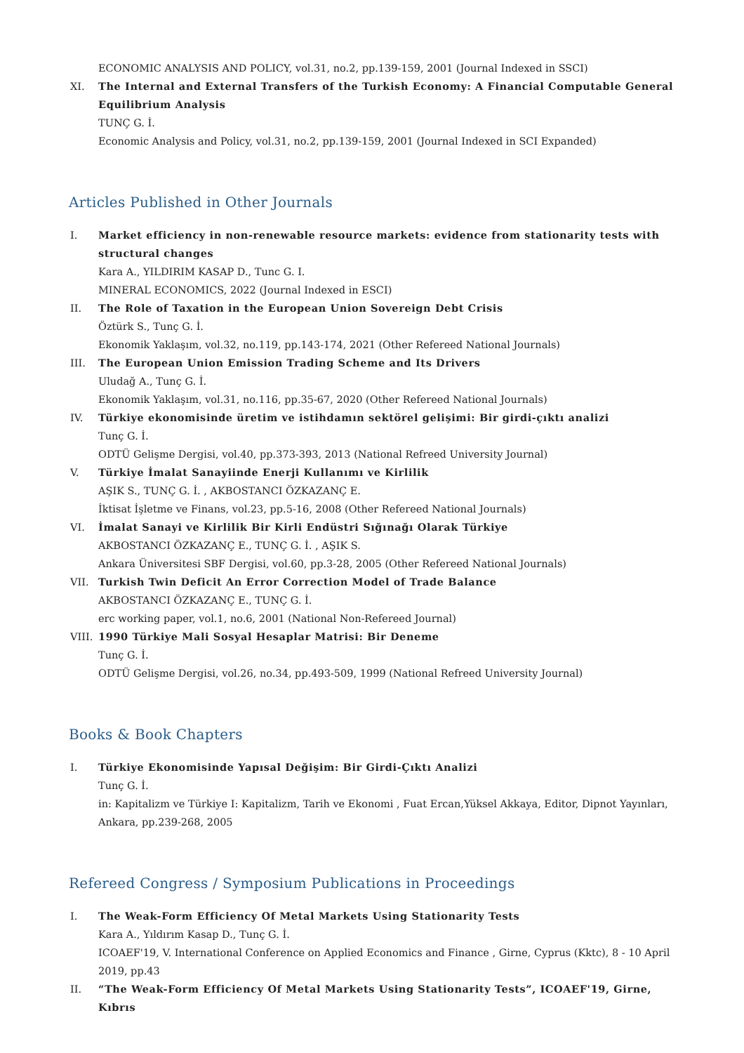ECONOMIC ANALYSIS AND POLICY, vol.31, no.2, pp.139-159, 2001 (Journal Indexed in SSCI)
XI. The Internal and External Transfers of the Turkish Economy: A Financial Computable General Equilibrium Analysis
TUNÇ G. İ.
Economic Analysis and Policy, vol.31, no.2, pp.139-159, 2001 (Journal Indexed in SCI Expanded)
Articles Published in Other Journals
I. Market efficiency in non-renewable resource markets: evidence from stationarity tests with structural changes
Kara A., YILDIRIM KASAP D., Tunc G. I.
MINERAL ECONOMICS, 2022 (Journal Indexed in ESCI)
II. The Role of Taxation in the European Union Sovereign Debt Crisis
Öztürk S., Tunç G. İ.
Ekonomik Yaklaşım, vol.32, no.119, pp.143-174, 2021 (Other Refereed National Journals)
III. The European Union Emission Trading Scheme and Its Drivers
Uludağ A., Tunç G. İ.
Ekonomik Yaklaşım, vol.31, no.116, pp.35-67, 2020 (Other Refereed National Journals)
IV. Türkiye ekonomisinde üretim ve istihdamın sektörel gelişimi: Bir girdi-çıktı analizi
Tunç G. İ.
ODTÜ Gelişme Dergisi, vol.40, pp.373-393, 2013 (National Refreed University Journal)
V. Türkiye İmalat Sanayiinde Enerji Kullanımı ve Kirlilik
AŞIK S., TUNÇ G. İ. , AKBOSTANCI ÖZKAZANÇ E.
İktisat İşletme ve Finans, vol.23, pp.5-16, 2008 (Other Refereed National Journals)
VI. İmalat Sanayi ve Kirlilik Bir Kirli Endüstri Sığınağı Olarak Türkiye
AKBOSTANCI ÖZKAZANÇ E., TUNÇ G. İ. , AŞIK S.
Ankara Üniversitesi SBF Dergisi, vol.60, pp.3-28, 2005 (Other Refereed National Journals)
VII. Turkish Twin Deficit An Error Correction Model of Trade Balance
AKBOSTANCI ÖZKAZANÇ E., TUNÇ G. İ.
erc working paper, vol.1, no.6, 2001 (National Non-Refereed Journal)
VIII.
1990 Türkiye Mali Sosyal Hesaplar Matrisi: Bir Deneme
Tunç G. İ.
ODTÜ Gelişme Dergisi, vol.26, no.34, pp.493-509, 1999 (National Refreed University Journal)
Books & Book Chapters
I. Türkiye Ekonomisinde Yapısal Değişim: Bir Girdi-Çıktı Analizi
Tunç G. İ.
in: Kapitalizm ve Türkiye I: Kapitalizm, Tarih ve Ekonomi , Fuat Ercan,Yüksel Akkaya, Editor, Dipnot Yayınları, Ankara, pp.239-268, 2005
Refereed Congress / Symposium Publications in Proceedings
I. The Weak-Form Efficiency Of Metal Markets Using Stationarity Tests
Kara A., Yıldırım Kasap D., Tunç G. İ.
ICOAEF'19, V. International Conference on Applied Economics and Finance , Girne, Cyprus (Kktc), 8 - 10 April 2019, pp.43
II. “The Weak-Form Efficiency Of Metal Markets Using Stationarity Tests”, ICOAEF'19, Girne, Kıbrıs